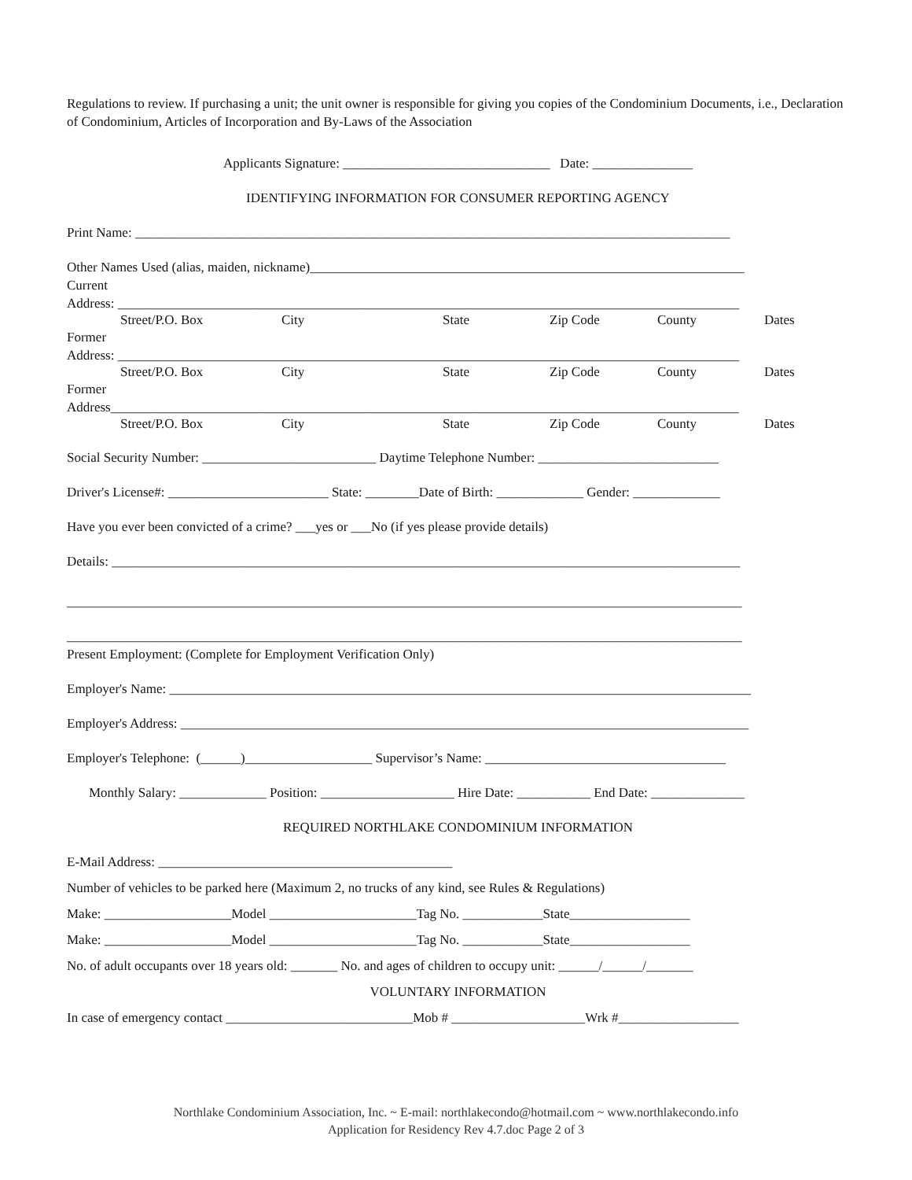Regulations to review. If purchasing a unit; the unit owner is responsible for giving you copies of the Condominium Documents, i.e., Declaration of Condominium, Articles of Incorporation and By-Laws of the Association
Applicants Signature: _______________________________ Date: _______________
IDENTIFYING INFORMATION FOR CONSUMER REPORTING AGENCY
Print Name: _________________________________________________________________________________________
Other Names Used (alias, maiden, nickname)_________________________________________________________________
Current
Address: _____________________________________________________________________________________________
Street/P.O. Box City State Zip Code County Dates
Former
Address: _____________________________________________________________________________________________
Street/P.O. Box City State Zip Code County Dates
Former
Address______________________________________________________________________________________________
Street/P.O. Box City State Zip Code County Dates
Social Security Number: __________________________ Daytime Telephone Number: ___________________________
Driver's License#: ________________________ State: ________Date of Birth: _____________ Gender: _____________
Have you ever been convicted of a crime? ___yes or ___No (if yes please provide details)
Details: ______________________________________________________________________________________________
_____________________________________________________________________________________________________
_____________________________________________________________________________________________________
Present Employment: (Complete for Employment Verification Only)
Employer's Name: _______________________________________________________________________________________
Employer's Address: _____________________________________________________________________________________
Employer's Telephone: (______)___________________ Supervisor’s Name: ____________________________________
Monthly Salary: _____________ Position: ____________________ Hire Date: ___________ End Date: ______________
REQUIRED NORTHLAKE CONDOMINIUM INFORMATION
E-Mail Address: ____________________________________________
Number of vehicles to be parked here (Maximum 2, no trucks of any kind, see Rules & Regulations)
Make: ___________________Model ______________________Tag No. ____________State__________________
Make: ___________________Model ______________________Tag No. ____________State__________________
No. of adult occupants over 18 years old: _______ No. and ages of children to occupy unit: ______/______/_______
VOLUNTARY INFORMATION
In case of emergency contact ____________________________Mob # ____________________Wrk #__________________
Northlake Condominium Association, Inc. ~ E-mail: northlakecondo@hotmail.com ~ www.northlakecondo.info
Application for Residency Rev 4.7.doc Page 2 of 3